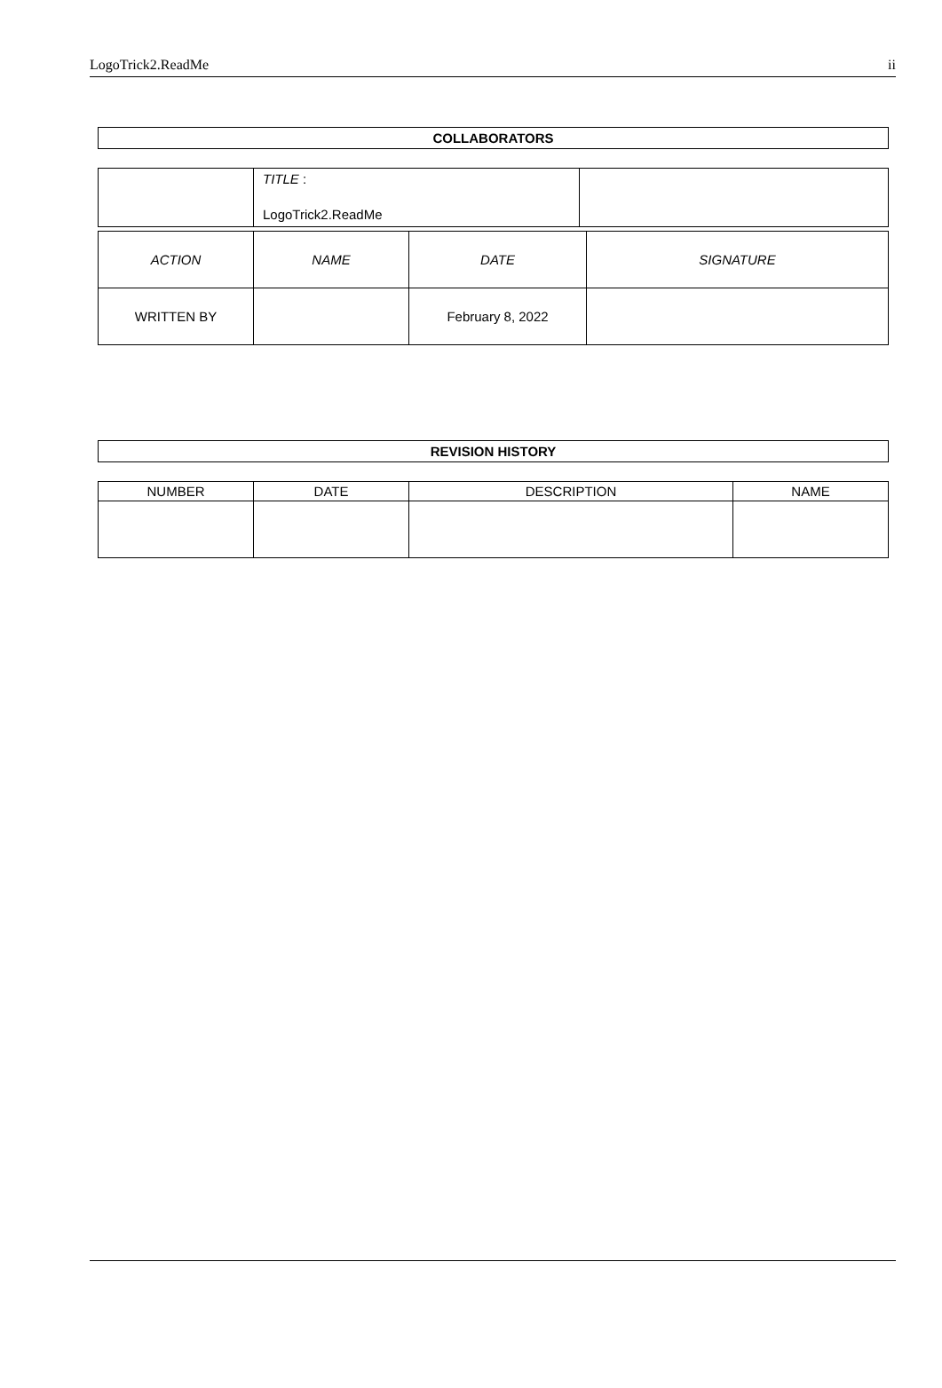LogoTrick2.ReadMe ii
| COLLABORATORS |
| --- |
| | TITLE : LogoTrick2.ReadMe | |
| ACTION | NAME | DATE | SIGNATURE |
| --- | --- | --- | --- |
| WRITTEN BY | | February 8, 2022 | |
| REVISION HISTORY |
| --- |
| NUMBER | DATE | DESCRIPTION | NAME |
| --- | --- | --- | --- |